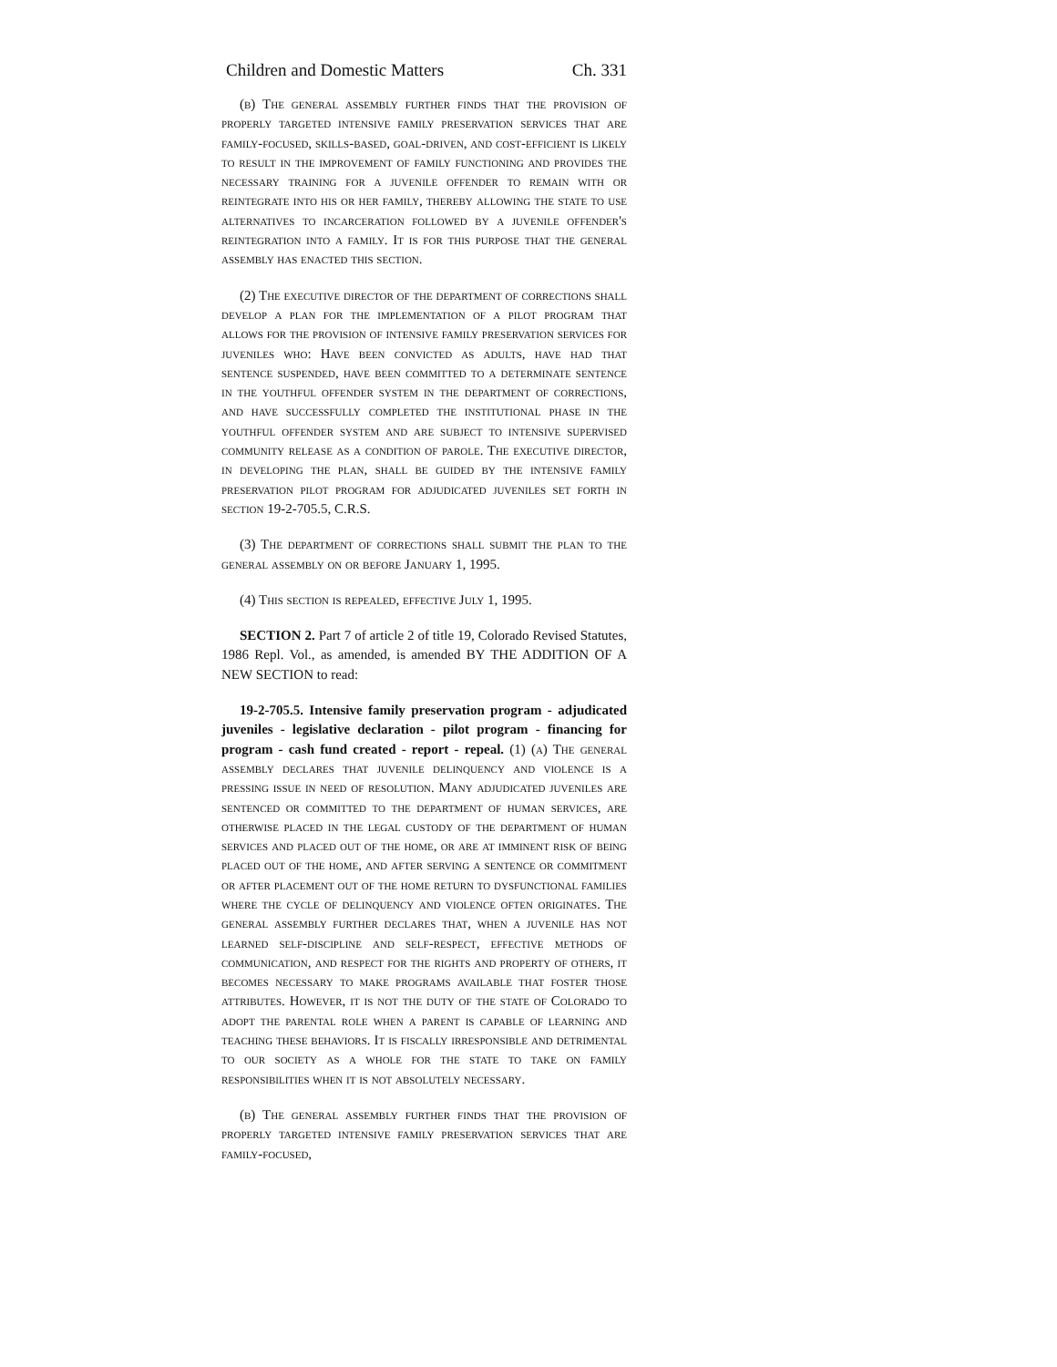Children and Domestic Matters Ch. 331
(b) The general assembly further finds that the provision of properly targeted intensive family preservation services that are family-focused, skills-based, goal-driven, and cost-efficient is likely to result in the improvement of family functioning and provides the necessary training for a juvenile offender to remain with or reintegrate into his or her family, thereby allowing the state to use alternatives to incarceration followed by a juvenile offender's reintegration into a family. It is for this purpose that the general assembly has enacted this section.
(2) The executive director of the department of corrections shall develop a plan for the implementation of a pilot program that allows for the provision of intensive family preservation services for juveniles who: Have been convicted as adults, have had that sentence suspended, have been committed to a determinate sentence in the youthful offender system in the department of corrections, and have successfully completed the institutional phase in the youthful offender system and are subject to intensive supervised community release as a condition of parole. The executive director, in developing the plan, shall be guided by the intensive family preservation pilot program for adjudicated juveniles set forth in section 19-2-705.5, C.R.S.
(3) The department of corrections shall submit the plan to the general assembly on or before January 1, 1995.
(4) This section is repealed, effective July 1, 1995.
SECTION 2. Part 7 of article 2 of title 19, Colorado Revised Statutes, 1986 Repl. Vol., as amended, is amended BY THE ADDITION OF A NEW SECTION to read:
19-2-705.5. Intensive family preservation program - adjudicated juveniles - legislative declaration - pilot program - financing for program - cash fund created - report - repeal. (1) (a) The general assembly declares that juvenile delinquency and violence is a pressing issue in need of resolution. Many adjudicated juveniles are sentenced or committed to the department of human services, are otherwise placed in the legal custody of the department of human services and placed out of the home, or are at imminent risk of being placed out of the home, and after serving a sentence or commitment or after placement out of the home return to dysfunctional families where the cycle of delinquency and violence often originates. The general assembly further declares that, when a juvenile has not learned self-discipline and self-respect, effective methods of communication, and respect for the rights and property of others, it becomes necessary to make programs available that foster those attributes. However, it is not the duty of the state of Colorado to adopt the parental role when a parent is capable of learning and teaching these behaviors. It is fiscally irresponsible and detrimental to our society as a whole for the state to take on family responsibilities when it is not absolutely necessary.
(b) The general assembly further finds that the provision of properly targeted intensive family preservation services that are family-focused,